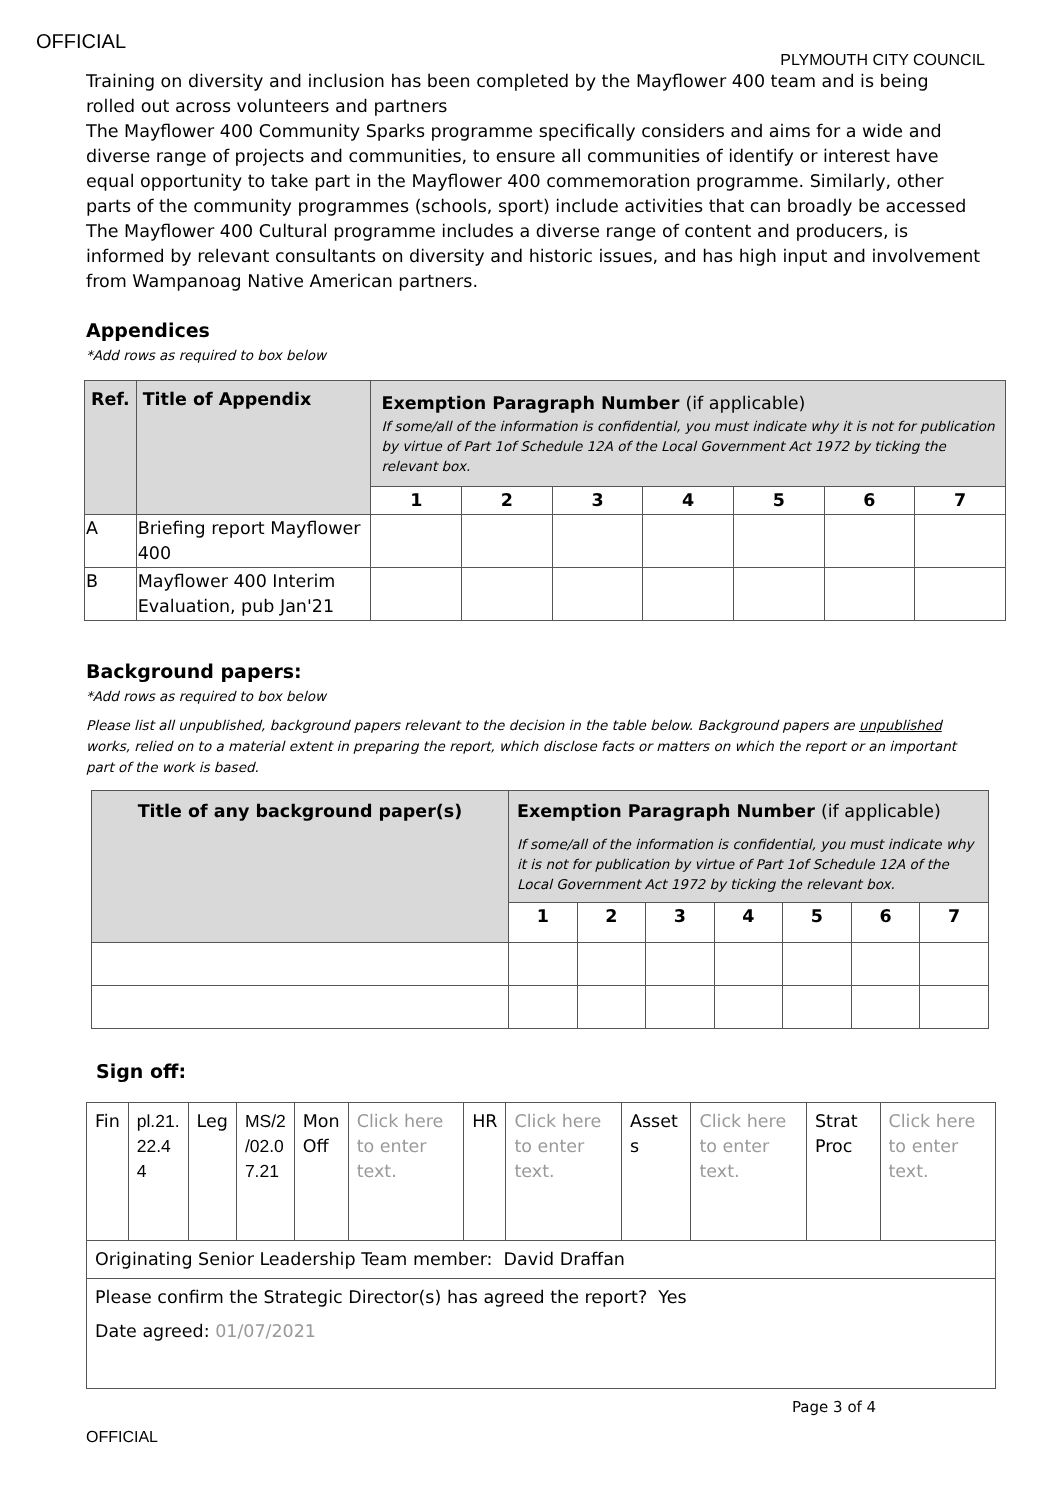OFFICIAL
PLYMOUTH CITY COUNCIL
Training on diversity and inclusion has been completed by the Mayflower 400 team and is being rolled out across volunteers and partners
The Mayflower 400 Community Sparks programme specifically considers and aims for a wide and diverse range of projects and communities, to ensure all communities of identify or interest have equal opportunity to take part in the Mayflower 400 commemoration programme. Similarly, other parts of the community programmes (schools, sport) include activities that can broadly be accessed
The Mayflower 400 Cultural programme includes a diverse range of content and producers, is informed by relevant consultants on diversity and historic issues, and has high input and involvement from Wampanoag Native American partners.
Appendices
*Add rows as required to box below
| Ref. | Title of Appendix | Exemption Paragraph Number (if applicable) If some/all of the information is confidential, you must indicate why it is not for publication by virtue of Part 1of Schedule 12A of the Local Government Act 1972 by ticking the relevant box. | | | | | | |
| --- | --- | --- | --- | --- | --- | --- | --- | --- |
| | | 1 | 2 | 3 | 4 | 5 | 6 | 7 |
| A | Briefing report Mayflower 400 | | | | | | | |
| B | Mayflower 400 Interim Evaluation, pub Jan'21 | | | | | | | |
Background papers:
*Add rows as required to box below
Please list all unpublished, background papers relevant to the decision in the table below. Background papers are unpublished works, relied on to a material extent in preparing the report, which disclose facts or matters on which the report or an important part of the work is based.
| Title of any background paper(s) | Exemption Paragraph Number (if applicable) If some/all of the information is confidential, you must indicate why it is not for publication by virtue of Part 1of Schedule 12A of the Local Government Act 1972 by ticking the relevant box. | | | | | | |
| --- | --- | --- | --- | --- | --- | --- | --- |
| | 1 | 2 | 3 | 4 | 5 | 6 | 7 |
Sign off:
| Fin | pl.21. 22.4 4 | Leg | MS/2 /02.0 7.21 | Mon Off | Click here to enter text. | HR | Click here to enter text. | Asset s | Click here to enter text. | Strat Proc | Click here to enter text. |
| Originating Senior Leadership Team member: David Draffan | | | | | | | | | | | |
| Please confirm the Strategic Director(s) has agreed the report? Yes Date agreed: 01/07/2021 | | | | | | | | | | | |
Page 3 of 4
OFFICIAL